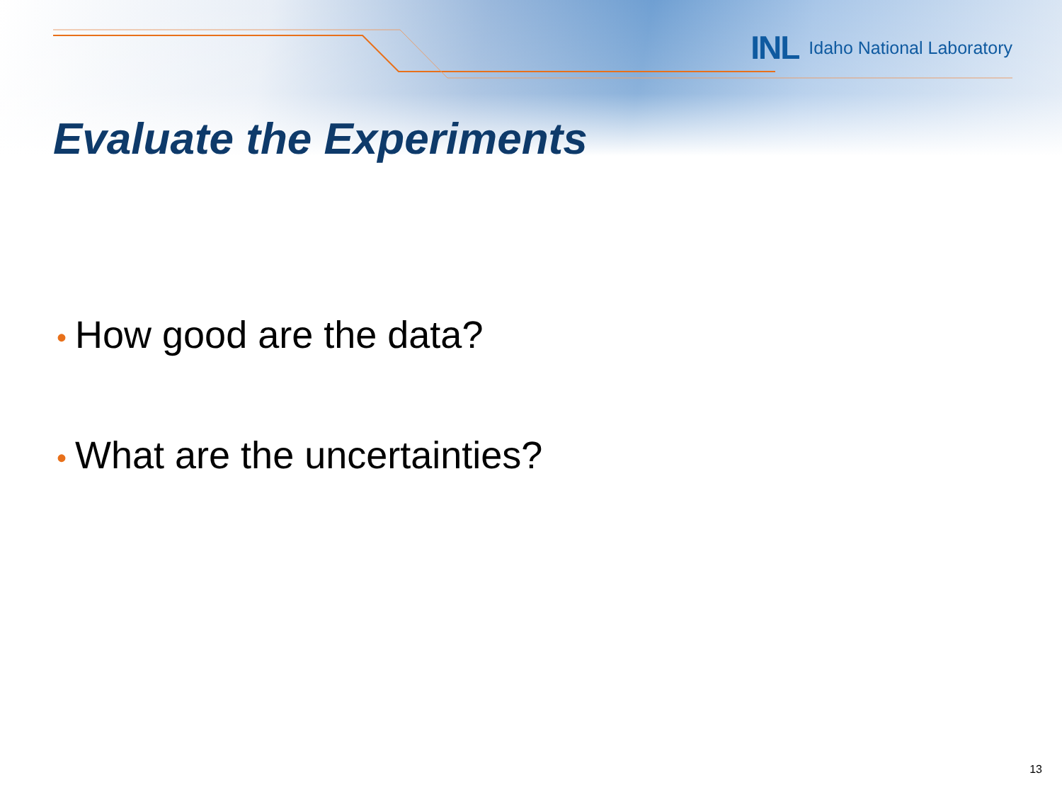INL Idaho National Laboratory
Evaluate the Experiments
• How good are the data?
• What are the uncertainties?
13